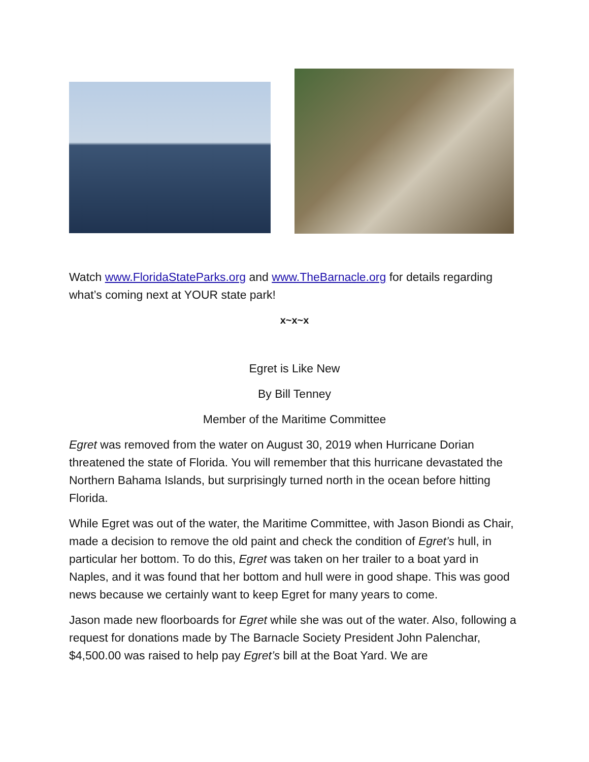Watch www.FloridaStateParks.org and www.TheBarnacle.org for details regarding what’s coming next at YOUR state park!
x~x~x
Egret is Like New
By Bill Tenney
Member of the Maritime Committee
Egret was removed from the water on August 30, 2019 when Hurricane Dorian threatened the state of Florida. You will remember that this hurricane devastated the Northern Bahama Islands, but surprisingly turned north in the ocean before hitting Florida.
While Egret was out of the water, the Maritime Committee, with Jason Biondi as Chair, made a decision to remove the old paint and check the condition of Egret’s hull, in particular her bottom. To do this, Egret was taken on her trailer to a boat yard in Naples, and it was found that her bottom and hull were in good shape. This was good news because we certainly want to keep Egret for many years to come.
Jason made new floorboards for Egret while she was out of the water. Also, following a request for donations made by The Barnacle Society President John Palenchar, $4,500.00 was raised to help pay Egret’s bill at the Boat Yard. We are